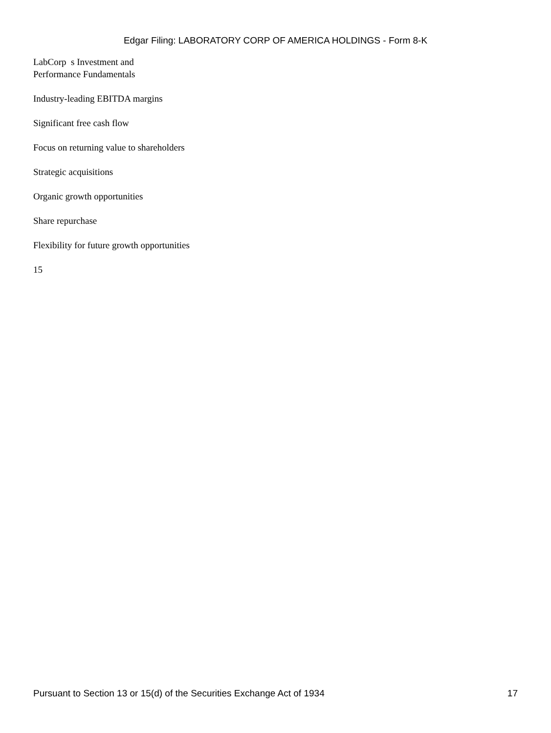Edgar Filing: LABORATORY CORP OF AMERICA HOLDINGS - Form 8-K
LabCorp s Investment and
Performance Fundamentals
Industry-leading EBITDA margins
Significant free cash flow
Focus on returning value to shareholders
Strategic acquisitions
Organic growth opportunities
Share repurchase
Flexibility for future growth opportunities
15
Pursuant to Section 13 or 15(d) of the Securities Exchange Act of 1934 17